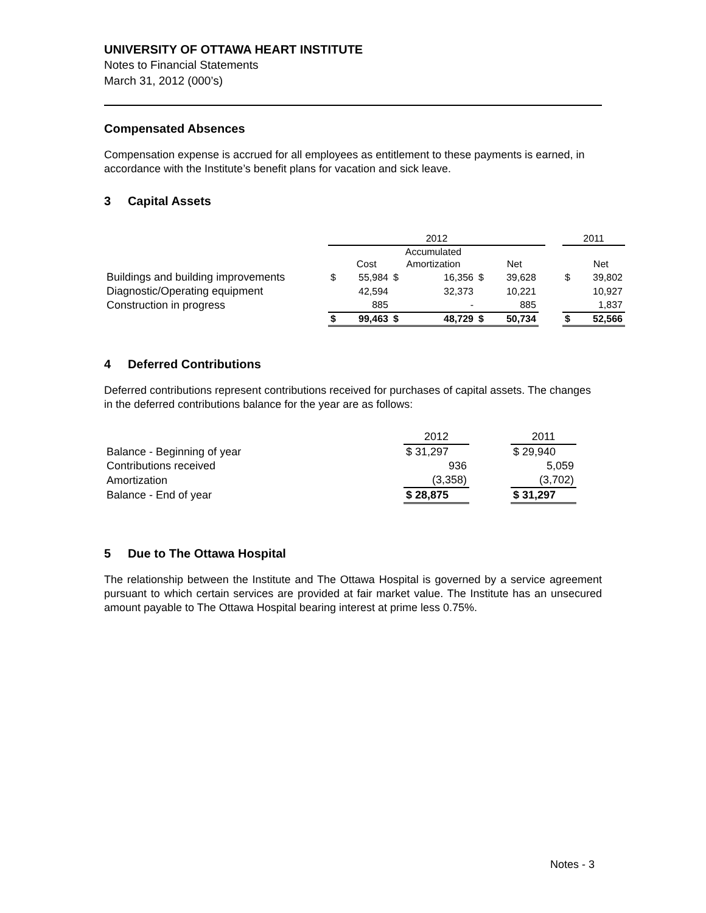UNIVERSITY OF OTTAWA HEART INSTITUTE
Notes to Financial Statements
March 31, 2012 (000’s)
Compensated Absences
Compensation expense is accrued for all employees as entitlement to these payments is earned, in accordance with the Institute’s benefit plans for vacation and sick leave.
3 Capital Assets
| | 2012 | | | | | | | | 2011 | |
| | | | Accumulated | | | | | | | |
| | | Cost | Amortization | | | Net | | | | Net |
| Buildings and building improvements | $ | 55,984 | $ | 16,356 | $ | 39,628 | | | $ | 39,802 |
| Diagnostic/Operating equipment | | 42,594 | | 32,373 | | 10,221 | | | | 10,927 |
| Construction in progress | | 885 | | - | | 885 | | | | 1,837 |
| | $ | 99,463 | $ | 48,729 | $ | 50,734 | | | $ | 52,566 |
4 Deferred Contributions
Deferred contributions represent contributions received for purchases of capital assets. The changes in the deferred contributions balance for the year are as follows:
| | 2012 | | 2011 |
| Balance - Beginning of year | $ 31,297 | | $ 29,940 |
| Contributions received | 936 | | 5,059 |
| Amortization | (3,358) | | (3,702) |
| Balance - End of year | $ 28,875 | | $ 31,297 |
5 Due to The Ottawa Hospital
The relationship between the Institute and The Ottawa Hospital is governed by a service agreement pursuant to which certain services are provided at fair market value. The Institute has an unsecured amount payable to The Ottawa Hospital bearing interest at prime less 0.75%.
Notes - 3